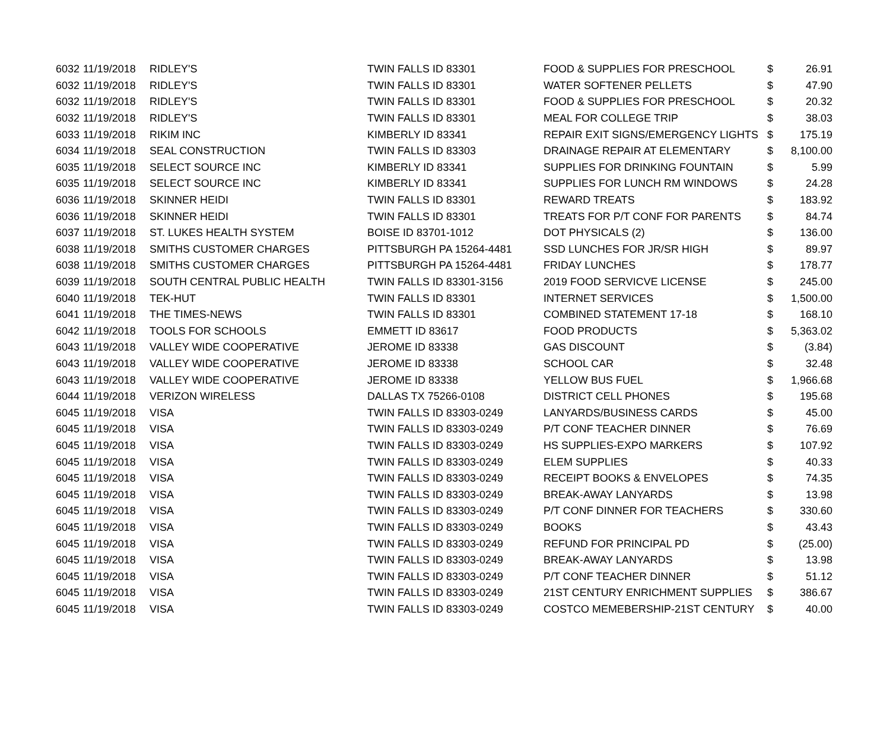| 6032 | 11/19/2018 | RIDLEY'S | TWIN FALLS ID 83301 | FOOD & SUPPLIES FOR PRESCHOOL | $ | 26.91 |
| 6032 | 11/19/2018 | RIDLEY'S | TWIN FALLS ID 83301 | WATER SOFTENER PELLETS | $ | 47.90 |
| 6032 | 11/19/2018 | RIDLEY'S | TWIN FALLS ID 83301 | FOOD & SUPPLIES FOR PRESCHOOL | $ | 20.32 |
| 6032 | 11/19/2018 | RIDLEY'S | TWIN FALLS ID 83301 | MEAL FOR COLLEGE TRIP | $ | 38.03 |
| 6033 | 11/19/2018 | RIKIM INC | KIMBERLY ID 83341 | REPAIR EXIT SIGNS/EMERGENCY LIGHTS | $ | 175.19 |
| 6034 | 11/19/2018 | SEAL CONSTRUCTION | TWIN FALLS ID 83303 | DRAINAGE REPAIR AT ELEMENTARY | $ | 8,100.00 |
| 6035 | 11/19/2018 | SELECT SOURCE INC | KIMBERLY ID 83341 | SUPPLIES FOR DRINKING FOUNTAIN | $ | 5.99 |
| 6035 | 11/19/2018 | SELECT SOURCE INC | KIMBERLY ID 83341 | SUPPLIES FOR LUNCH RM WINDOWS | $ | 24.28 |
| 6036 | 11/19/2018 | SKINNER HEIDI | TWIN FALLS ID 83301 | REWARD TREATS | $ | 183.92 |
| 6036 | 11/19/2018 | SKINNER HEIDI | TWIN FALLS ID 83301 | TREATS FOR P/T CONF FOR PARENTS | $ | 84.74 |
| 6037 | 11/19/2018 | ST. LUKES HEALTH SYSTEM | BOISE ID 83701-1012 | DOT PHYSICALS (2) | $ | 136.00 |
| 6038 | 11/19/2018 | SMITHS CUSTOMER CHARGES | PITTSBURGH PA 15264-4481 | SSD LUNCHES FOR JR/SR HIGH | $ | 89.97 |
| 6038 | 11/19/2018 | SMITHS CUSTOMER CHARGES | PITTSBURGH PA 15264-4481 | FRIDAY LUNCHES | $ | 178.77 |
| 6039 | 11/19/2018 | SOUTH CENTRAL PUBLIC HEALTH | TWIN FALLS ID 83301-3156 | 2019 FOOD SERVICVE LICENSE | $ | 245.00 |
| 6040 | 11/19/2018 | TEK-HUT | TWIN FALLS ID 83301 | INTERNET SERVICES | $ | 1,500.00 |
| 6041 | 11/19/2018 | THE TIMES-NEWS | TWIN FALLS ID 83301 | COMBINED STATEMENT 17-18 | $ | 168.10 |
| 6042 | 11/19/2018 | TOOLS FOR SCHOOLS | EMMETT ID 83617 | FOOD PRODUCTS | $ | 5,363.02 |
| 6043 | 11/19/2018 | VALLEY WIDE COOPERATIVE | JEROME ID 83338 | GAS DISCOUNT | $ | (3.84) |
| 6043 | 11/19/2018 | VALLEY WIDE COOPERATIVE | JEROME ID 83338 | SCHOOL CAR | $ | 32.48 |
| 6043 | 11/19/2018 | VALLEY WIDE COOPERATIVE | JEROME ID 83338 | YELLOW BUS FUEL | $ | 1,966.68 |
| 6044 | 11/19/2018 | VERIZON WIRELESS | DALLAS TX 75266-0108 | DISTRICT CELL PHONES | $ | 195.68 |
| 6045 | 11/19/2018 | VISA | TWIN FALLS ID 83303-0249 | LANYARDS/BUSINESS CARDS | $ | 45.00 |
| 6045 | 11/19/2018 | VISA | TWIN FALLS ID 83303-0249 | P/T CONF TEACHER DINNER | $ | 76.69 |
| 6045 | 11/19/2018 | VISA | TWIN FALLS ID 83303-0249 | HS SUPPLIES-EXPO MARKERS | $ | 107.92 |
| 6045 | 11/19/2018 | VISA | TWIN FALLS ID 83303-0249 | ELEM SUPPLIES | $ | 40.33 |
| 6045 | 11/19/2018 | VISA | TWIN FALLS ID 83303-0249 | RECEIPT BOOKS & ENVELOPES | $ | 74.35 |
| 6045 | 11/19/2018 | VISA | TWIN FALLS ID 83303-0249 | BREAK-AWAY LANYARDS | $ | 13.98 |
| 6045 | 11/19/2018 | VISA | TWIN FALLS ID 83303-0249 | P/T CONF DINNER FOR TEACHERS | $ | 330.60 |
| 6045 | 11/19/2018 | VISA | TWIN FALLS ID 83303-0249 | BOOKS | $ | 43.43 |
| 6045 | 11/19/2018 | VISA | TWIN FALLS ID 83303-0249 | REFUND FOR PRINCIPAL PD | $ | (25.00) |
| 6045 | 11/19/2018 | VISA | TWIN FALLS ID 83303-0249 | BREAK-AWAY LANYARDS | $ | 13.98 |
| 6045 | 11/19/2018 | VISA | TWIN FALLS ID 83303-0249 | P/T CONF TEACHER DINNER | $ | 51.12 |
| 6045 | 11/19/2018 | VISA | TWIN FALLS ID 83303-0249 | 21ST CENTURY ENRICHMENT SUPPLIES | $ | 386.67 |
| 6045 | 11/19/2018 | VISA | TWIN FALLS ID 83303-0249 | COSTCO MEMEBERSHIP-21ST CENTURY | $ | 40.00 |